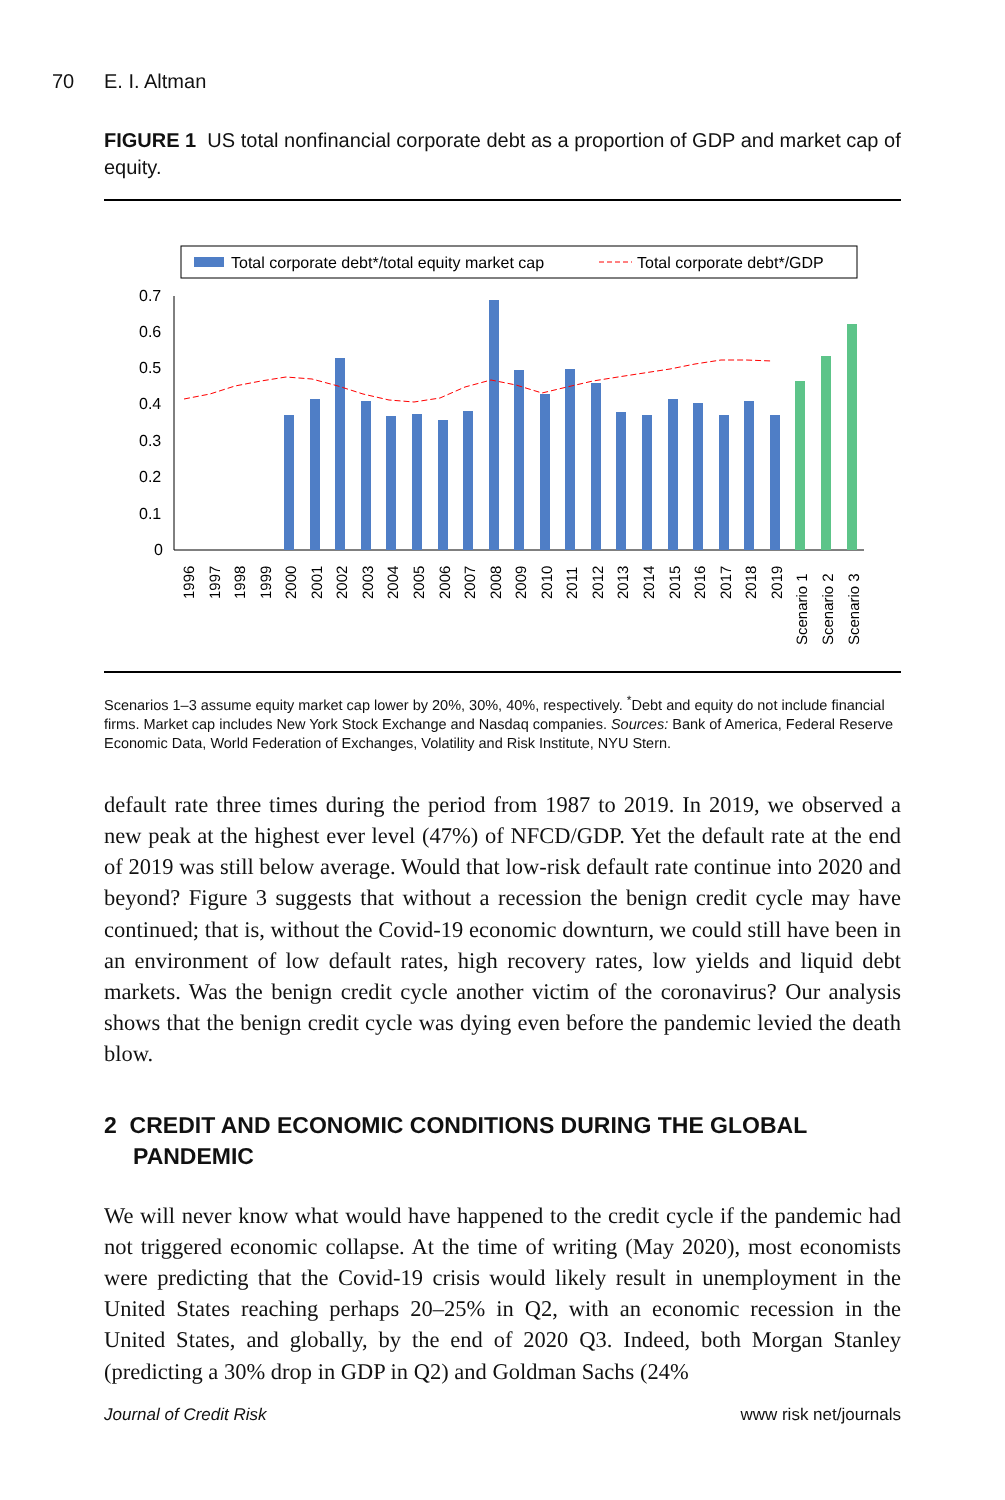70 E. I. Altman
FIGURE 1 US total nonfinancial corporate debt as a proportion of GDP and market cap of equity.
Total corporate debt*/total equity market cap
Total corporate debt*/GDP
0.7
0.6
0.5
0.4
0.3
0.2
0.1
0
1996
1997
1998
1999
2000
2001
2002
2003
2004
2005
2006
2007
2008
2009
2010
2011
2012
2013
2014
2015
2016
2017
2018
2019
Scenario 1
Scenario 2
Scenario 3
Scenarios 1–3 assume equity market cap lower by 20%, 30%, 40%, respectively. <sup>*</sup>Debt and equity do not include financial firms. Market cap includes New York Stock Exchange and Nasdaq companies. Sources: Bank of America, Federal Reserve Economic Data, World Federation of Exchanges, Volatility and Risk Institute, NYU Stern.
default rate three times during the period from 1987 to 2019. In 2019, we observed a new peak at the highest ever level (47%) of NFCD/GDP. Yet the default rate at the end of 2019 was still below average. Would that low-risk default rate continue into 2020 and beyond? Figure 3 suggests that without a recession the benign credit cycle may have continued; that is, without the Covid-19 economic downturn, we could still have been in an environment of low default rates, high recovery rates, low yields and liquid debt markets. Was the benign credit cycle another victim of the coronavirus? Our analysis shows that the benign credit cycle was dying even before the pandemic levied the death blow.
2 CREDIT AND ECONOMIC CONDITIONS DURING THE GLOBAL PANDEMIC
We will never know what would have happened to the credit cycle if the pandemic had not triggered economic collapse. At the time of writing (May 2020), most economists were predicting that the Covid-19 crisis would likely result in unemployment in the United States reaching perhaps 20–25% in Q2, with an economic recession in the United States, and globally, by the end of 2020 Q3. Indeed, both Morgan Stanley (predicting a 30% drop in GDP in Q2) and Goldman Sachs (24%
Journal of Credit Risk www risk net/journals